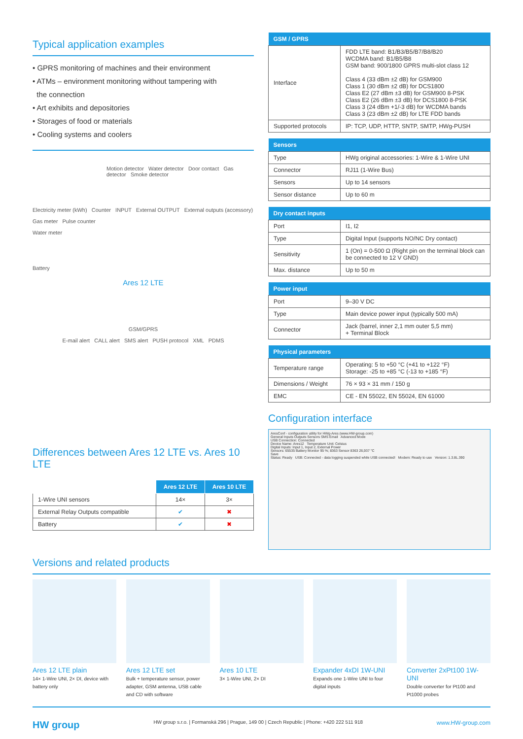Typical application examples
• GPRS monitoring of machines and their environment
• ATMs – environment monitoring without tampering with
the connection
• Art exhibits and depositories
• Storages of food or materials
• Cooling systems and coolers
Motion detector Water detector Door contact Gas detector Smoke detector
Electricity meter (kWh) Counter INPUT External OUTPUT External outputs (accessory)
Gas meter Pulse counter
Water meter
Battery
Ares 12 LTE
GSM/GPRS
E-mail alert CALL alert SMS alert PUSH protocol XML PDMS
Differences between Ares 12 LTE vs. Ares 10 LTE
| | Ares 12 LTE | Ares 10 LTE |
| --- | --- | --- |
| 1-Wire UNI sensors | 14× | 3× |
| External Relay Outputs compatible | ✔ | ✖ |
| Battery | ✔ | ✖ |
| GSM / GPRS | |
| --- | --- |
| Interface | FDD LTE band: B1/B3/B5/B7/B8/B20 WCDMA band: B1/B5/B8 GSM band: 900/1800 GPRS multi-slot class 12 Class 4 (33 dBm ±2 dB) for GSM900 Class 1 (30 dBm ±2 dB) for DCS1800 Class E2 (27 dBm ±3 dB) for GSM900 8-PSK Class E2 (26 dBm ±3 dB) for DCS1800 8-PSK Class 3 (24 dBm +1/-3 dB) for WCDMA bands Class 3 (23 dBm ±2 dB) for LTE FDD bands |
| Supported protocols | IP: TCP, UDP, HTTP, SNTP, SMTP, HWg-PUSH |
| Sensors | |
| --- | --- |
| Type | HWg original accessories: 1-Wire & 1-Wire UNI |
| Connector | RJ11 (1-Wire Bus) |
| Sensors | Up to 14 sensors |
| Sensor distance | Up to 60 m |
| Dry contact inputs | |
| --- | --- |
| Port | I1, I2 |
| Type | Digital Input (supports NO/NC Dry contact) |
| Sensitivity | 1 (On) = 0-500 Ω (Right pin on the terminal block can be connected to 12 V GND) |
| Max. distance | Up to 50 m |
| Power input | |
| --- | --- |
| Port | 9–30 V DC |
| Type | Main device power input (typically 500 mA) |
| Connector | Jack (barrel, inner 2,1 mm outer 5,5 mm) + Terminal Block |
| Physical parameters | |
| --- | --- |
| Temperature range | Operating: 5 to +50 °C (+41 to +122 °F) Storage: -25 to +85 °C (-13 to +185 °F) |
| Dimensions / Weight | 76 × 93 × 31 mm / 150 g |
| EMC | CE - EN 55022, EN 55024, EN 61000 |
Configuration interface
AresConf - configuration utility for HWg-Ares (www.HW-group.com)
General Inputs Outputs Sensors SMS Email Advanced Mode
USB Connection: Connected
Device Name: Ares12 Temperature Unit: Celsius
Digital Inputs: Input 1, Input 2, External Power
Sensors: 65535 Battery Monitor 95 %; 8363 Sensor 8363 26,937 °C
Save
Status: Ready USB: Connected - data logging suspended while USB connected! Modem: Ready to use Version: 1.3.8L.390
Versions and related products
Ares 12 LTE plain
14× 1-Wire UNI, 2× DI, device with battery only
Ares 12 LTE set
Bulk + temperature sensor, power adapter, GSM antenna, USB cable and CD with software
Ares 10 LTE
3× 1-Wire UNI, 2× DI
Expander 4xDI 1W-UNI
Expands one 1-Wire UNI to four digital inputs
Converter 2xPt100 1W-UNI
Double converter for Pt100 and Pt1000 probes
HW group HW group s.r.o. | Formanská 296 | Prague, 149 00 | Czech Republic | Phone: +420 222 511 918 www.HW-group.com